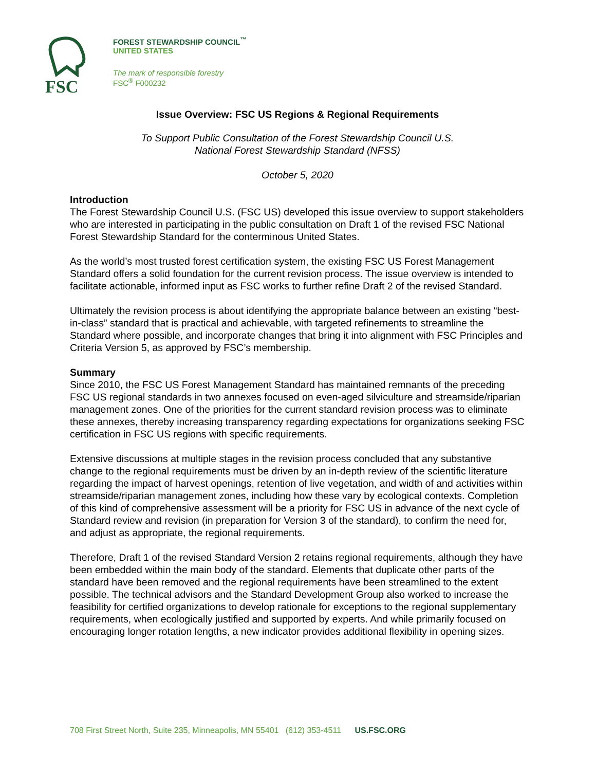FSC
FOREST STEWARDSHIP COUNCIL<sup>™</sup>
UNITED STATES
The mark of responsible forestry
FSC<sup>®</sup> F000232
Issue Overview: FSC US Regions & Regional Requirements
To Support Public Consultation of the Forest Stewardship Council U.S.
National Forest Stewardship Standard (NFSS)
October 5, 2020
Introduction
The Forest Stewardship Council U.S. (FSC US) developed this issue overview to support stakeholders who are interested in participating in the public consultation on Draft 1 of the revised FSC National Forest Stewardship Standard for the conterminous United States.
As the world’s most trusted forest certification system, the existing FSC US Forest Management Standard offers a solid foundation for the current revision process. The issue overview is intended to facilitate actionable, informed input as FSC works to further refine Draft 2 of the revised Standard.
Ultimately the revision process is about identifying the appropriate balance between an existing “best-in-class” standard that is practical and achievable, with targeted refinements to streamline the Standard where possible, and incorporate changes that bring it into alignment with FSC Principles and Criteria Version 5, as approved by FSC’s membership.
Summary
Since 2010, the FSC US Forest Management Standard has maintained remnants of the preceding FSC US regional standards in two annexes focused on even-aged silviculture and streamside/riparian management zones. One of the priorities for the current standard revision process was to eliminate these annexes, thereby increasing transparency regarding expectations for organizations seeking FSC certification in FSC US regions with specific requirements.
Extensive discussions at multiple stages in the revision process concluded that any substantive change to the regional requirements must be driven by an in-depth review of the scientific literature regarding the impact of harvest openings, retention of live vegetation, and width of and activities within streamside/riparian management zones, including how these vary by ecological contexts. Completion of this kind of comprehensive assessment will be a priority for FSC US in advance of the next cycle of Standard review and revision (in preparation for Version 3 of the standard), to confirm the need for, and adjust as appropriate, the regional requirements.
Therefore, Draft 1 of the revised Standard Version 2 retains regional requirements, although they have been embedded within the main body of the standard. Elements that duplicate other parts of the standard have been removed and the regional requirements have been streamlined to the extent possible. The technical advisors and the Standard Development Group also worked to increase the feasibility for certified organizations to develop rationale for exceptions to the regional supplementary requirements, when ecologically justified and supported by experts. And while primarily focused on encouraging longer rotation lengths, a new indicator provides additional flexibility in opening sizes.
708 First Street North, Suite 235, Minneapolis, MN 55401 (612) 353-4511 US.FSC.ORG